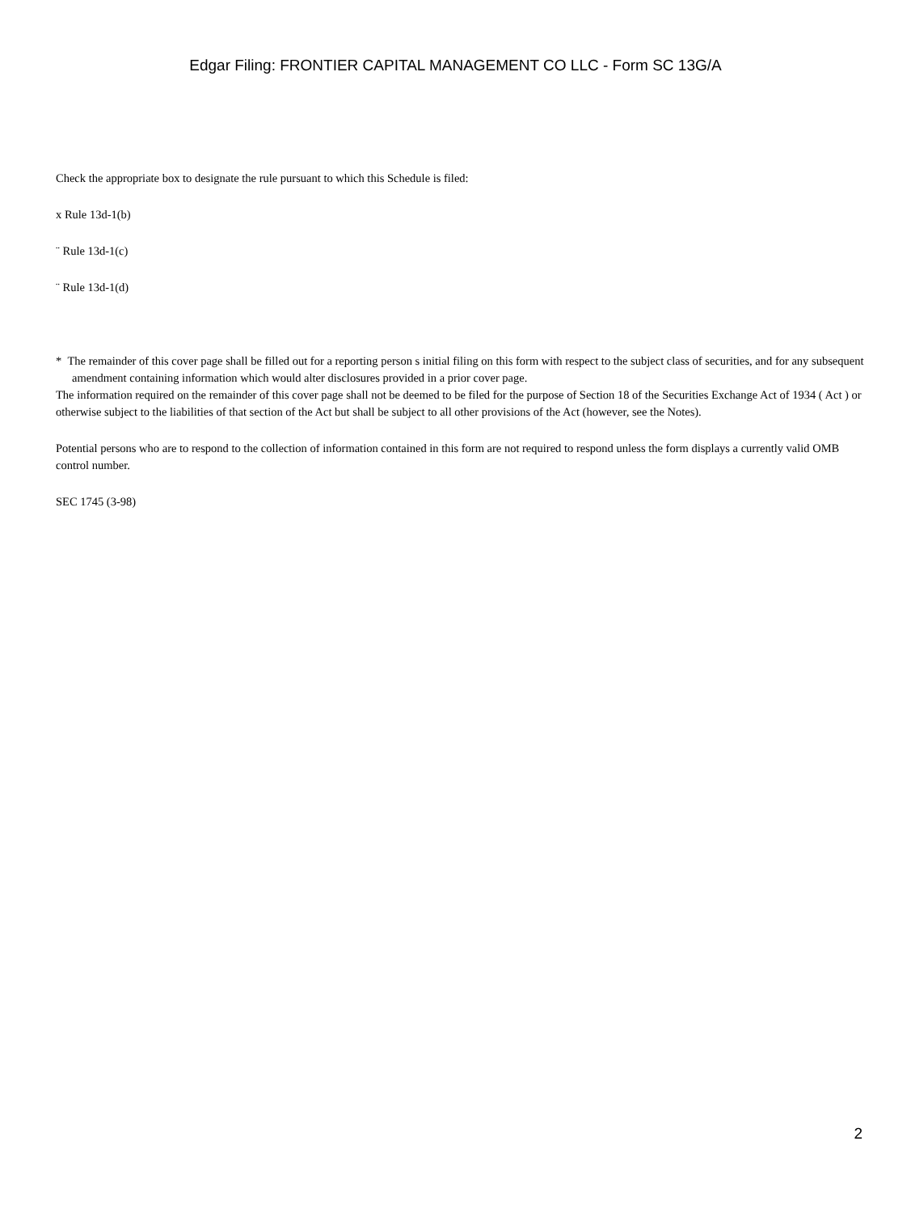Edgar Filing: FRONTIER CAPITAL MANAGEMENT CO LLC - Form SC 13G/A
Check the appropriate box to designate the rule pursuant to which this Schedule is filed:
x Rule 13d-1(b)
¨ Rule 13d-1(c)
¨ Rule 13d-1(d)
* The remainder of this cover page shall be filled out for a reporting person s initial filing on this form with respect to the subject class of securities, and for any subsequent amendment containing information which would alter disclosures provided in a prior cover page.
The information required on the remainder of this cover page shall not be deemed to be filed for the purpose of Section 18 of the Securities Exchange Act of 1934 ( Act ) or otherwise subject to the liabilities of that section of the Act but shall be subject to all other provisions of the Act (however, see the Notes).
Potential persons who are to respond to the collection of information contained in this form are not required to respond unless the form displays a currently valid OMB control number.
SEC 1745 (3-98)
2